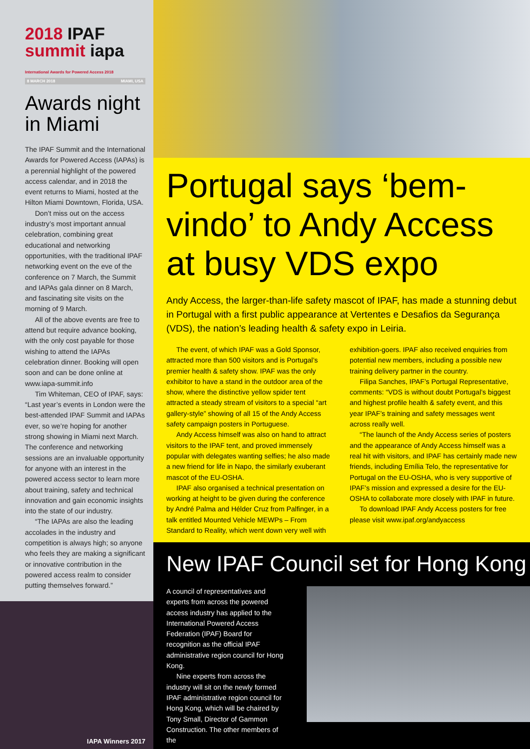2018 IPAF summit iapa International Awards for Powered Access 2018
8 MARCH 2018 MIAMI, USA
Awards night in Miami
The IPAF Summit and the International Awards for Powered Access (IAPAs) is a perennial highlight of the powered access calendar, and in 2018 the event returns to Miami, hosted at the Hilton Miami Downtown, Florida, USA.
Don’t miss out on the access industry’s most important annual celebration, combining great educational and networking opportunities, with the traditional IPAF networking event on the eve of the conference on 7 March, the Summit and IAPAs gala dinner on 8 March, and fascinating site visits on the morning of 9 March.
All of the above events are free to attend but require advance booking, with the only cost payable for those wishing to attend the IAPAs celebration dinner. Booking will open soon and can be done online at www.iapa-summit.info
Tim Whiteman, CEO of IPAF, says: “Last year’s events in London were the best-attended IPAF Summit and IAPAs ever, so we’re hoping for another strong showing in Miami next March. The conference and networking sessions are an invaluable opportunity for anyone with an interest in the powered access sector to learn more about training, safety and technical innovation and gain economic insights into the state of our industry.
“The IAPAs are also the leading accolades in the industry and competition is always high; so anyone who feels they are making a significant or innovative contribution in the powered access realm to consider putting themselves forward.”
IAPA Winners 2017
Portugal says ‘bem-vindo’ to Andy Access at busy VDS expo
Andy Access, the larger-than-life safety mascot of IPAF, has made a stunning debut in Portugal with a first public appearance at Vertentes e Desafios da Segurança (VDS), the nation’s leading health & safety expo in Leiria.
The event, of which IPAF was a Gold Sponsor, attracted more than 500 visitors and is Portugal’s premier health & safety show. IPAF was the only exhibitor to have a stand in the outdoor area of the show, where the distinctive yellow spider tent attracted a steady stream of visitors to a special “art gallery-style” showing of all 15 of the Andy Access safety campaign posters in Portuguese.
Andy Access himself was also on hand to attract visitors to the IPAF tent, and proved immensely popular with delegates wanting selfies; he also made a new friend for life in Napo, the similarly exuberant mascot of the EU-OSHA.
IPAF also organised a technical presentation on working at height to be given during the conference by André Palma and Hélder Cruz from Palfinger, in a talk entitled Mounted Vehicle MEWPs – From Standard to Reality, which went down very well with exhibition-goers. IPAF also received enquiries from potential new members, including a possible new training delivery partner in the country.
Filipa Sanches, IPAF’s Portugal Representative, comments: “VDS is without doubt Portugal’s biggest and highest profile health & safety event, and this year IPAF’s training and safety messages went across really well.
“The launch of the Andy Access series of posters and the appearance of Andy Access himself was a real hit with visitors, and IPAF has certainly made new friends, including Emília Telo, the representative for Portugal on the EU-OSHA, who is very supportive of IPAF’s mission and expressed a desire for the EU-OSHA to collaborate more closely with IPAF in future.
To download IPAF Andy Access posters for free please visit www.ipaf.org/andyaccess
New IPAF Council set for Hong Kong
A council of representatives and experts from across the powered access industry has applied to the International Powered Access Federation (IPAF) Board for recognition as the official IPAF administrative region council for Hong Kong.
Nine experts from across the industry will sit on the newly formed IPAF administrative region council for Hong Kong, which will be chaired by Tony Small, Director of Gammon Construction. The other members of the